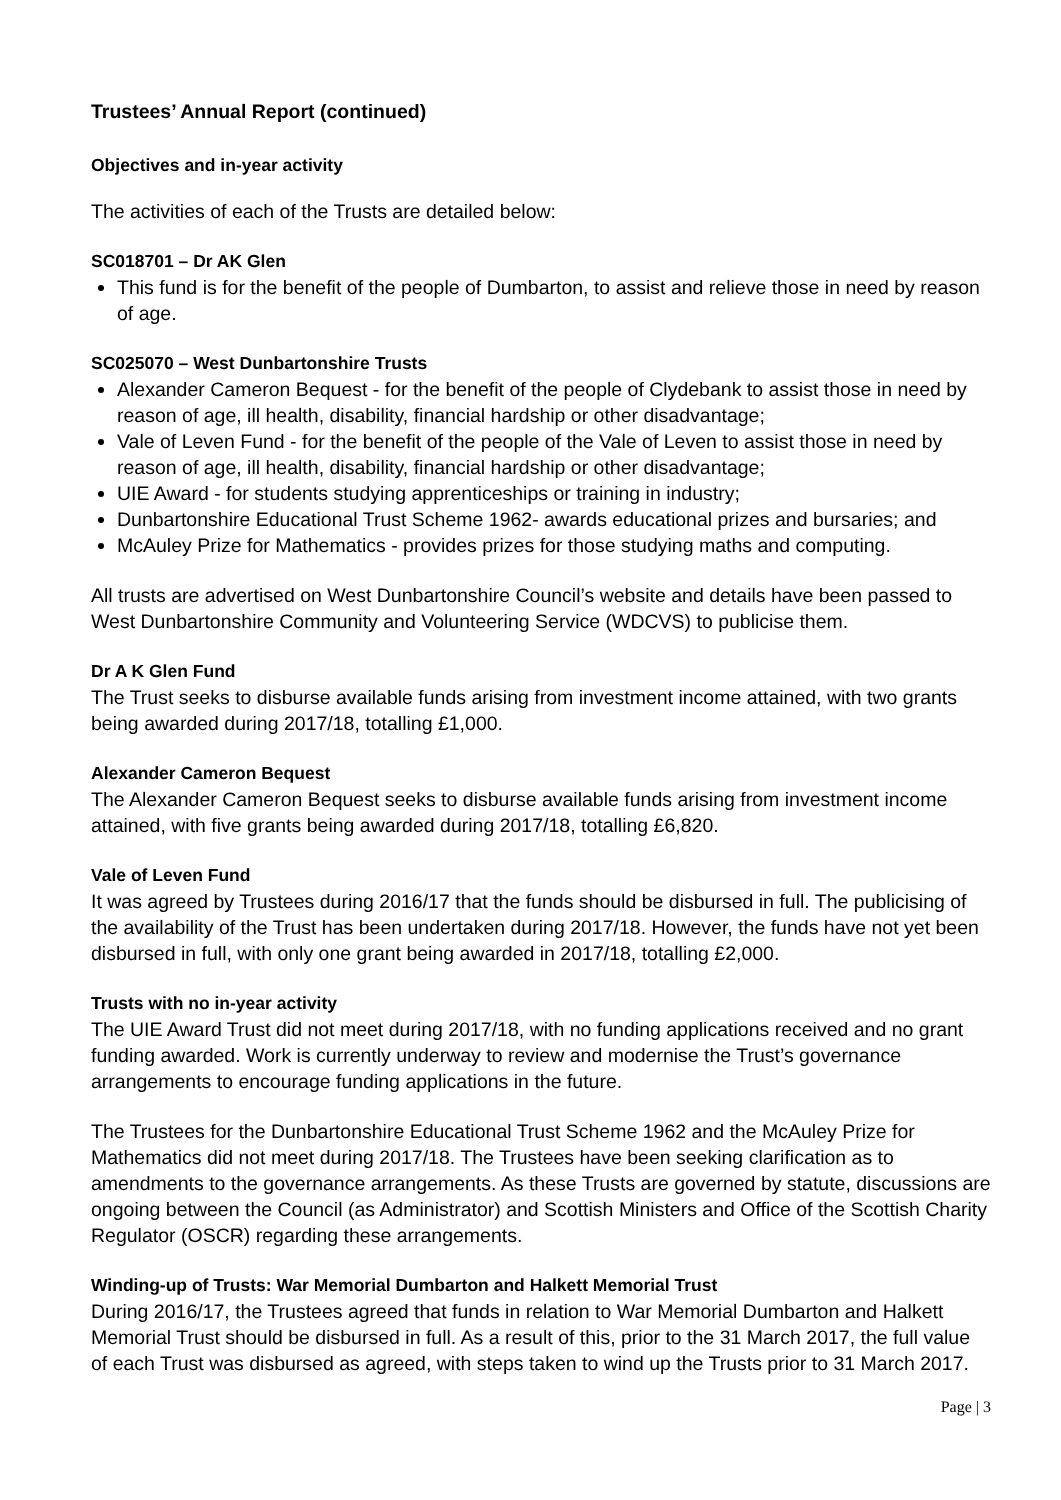Trustees’ Annual Report (continued)
Objectives and in-year activity
The activities of each of the Trusts are detailed below:
SC018701 – Dr AK Glen
This fund is for the benefit of the people of Dumbarton, to assist and relieve those in need by reason of age.
SC025070 – West Dunbartonshire Trusts
Alexander Cameron Bequest - for the benefit of the people of Clydebank to assist those in need by reason of age, ill health, disability, financial hardship or other disadvantage;
Vale of Leven Fund - for the benefit of the people of the Vale of Leven to assist those in need by reason of age, ill health, disability, financial hardship or other disadvantage;
UIE Award - for students studying apprenticeships or training in industry;
Dunbartonshire Educational Trust Scheme 1962- awards educational prizes and bursaries; and
McAuley Prize for Mathematics - provides prizes for those studying maths and computing.
All trusts are advertised on West Dunbartonshire Council’s website and details have been passed to West Dunbartonshire Community and Volunteering Service (WDCVS) to publicise them.
Dr A K Glen Fund
The Trust seeks to disburse available funds arising from investment income attained, with two grants being awarded during 2017/18, totalling £1,000.
Alexander Cameron Bequest
The Alexander Cameron Bequest seeks to disburse available funds arising from investment income attained, with five grants being awarded during 2017/18, totalling £6,820.
Vale of Leven Fund
It was agreed by Trustees during 2016/17 that the funds should be disbursed in full. The publicising of the availability of the Trust has been undertaken during 2017/18. However, the funds have not yet been disbursed in full, with only one grant being awarded in 2017/18, totalling £2,000.
Trusts with no in-year activity
The UIE Award Trust did not meet during 2017/18, with no funding applications received and no grant funding awarded. Work is currently underway to review and modernise the Trust’s governance arrangements to encourage funding applications in the future.
The Trustees for the Dunbartonshire Educational Trust Scheme 1962 and the McAuley Prize for Mathematics did not meet during 2017/18. The Trustees have been seeking clarification as to amendments to the governance arrangements. As these Trusts are governed by statute, discussions are ongoing between the Council (as Administrator) and Scottish Ministers and Office of the Scottish Charity Regulator (OSCR) regarding these arrangements.
Winding-up of Trusts: War Memorial Dumbarton and Halkett Memorial Trust
During 2016/17, the Trustees agreed that funds in relation to War Memorial Dumbarton and Halkett Memorial Trust should be disbursed in full. As a result of this, prior to the 31 March 2017, the full value of each Trust was disbursed as agreed, with steps taken to wind up the Trusts prior to 31 March 2017.
Page | 3